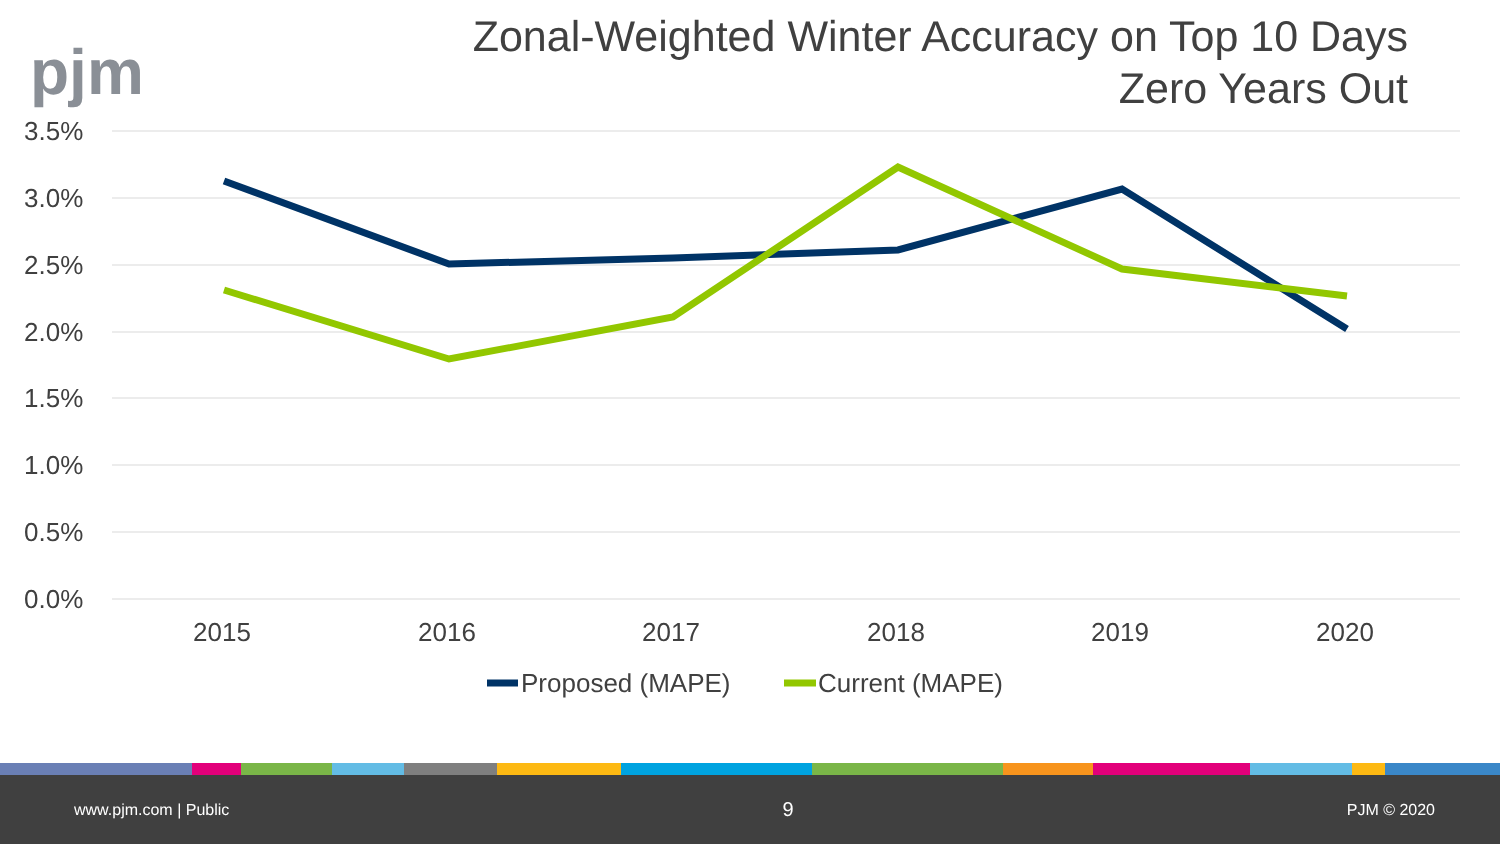pjm
Zonal-Weighted Winter Accuracy on Top 10 Days
Zero Years Out
3.5%
3.0%
2.5%
2.0%
1.5%
1.0%
0.5%
0.0%
2015
2016
2017
2018
2019
2020
Proposed (MAPE)
Current (MAPE)
www.pjm.com | Public 9 PJM © 2020